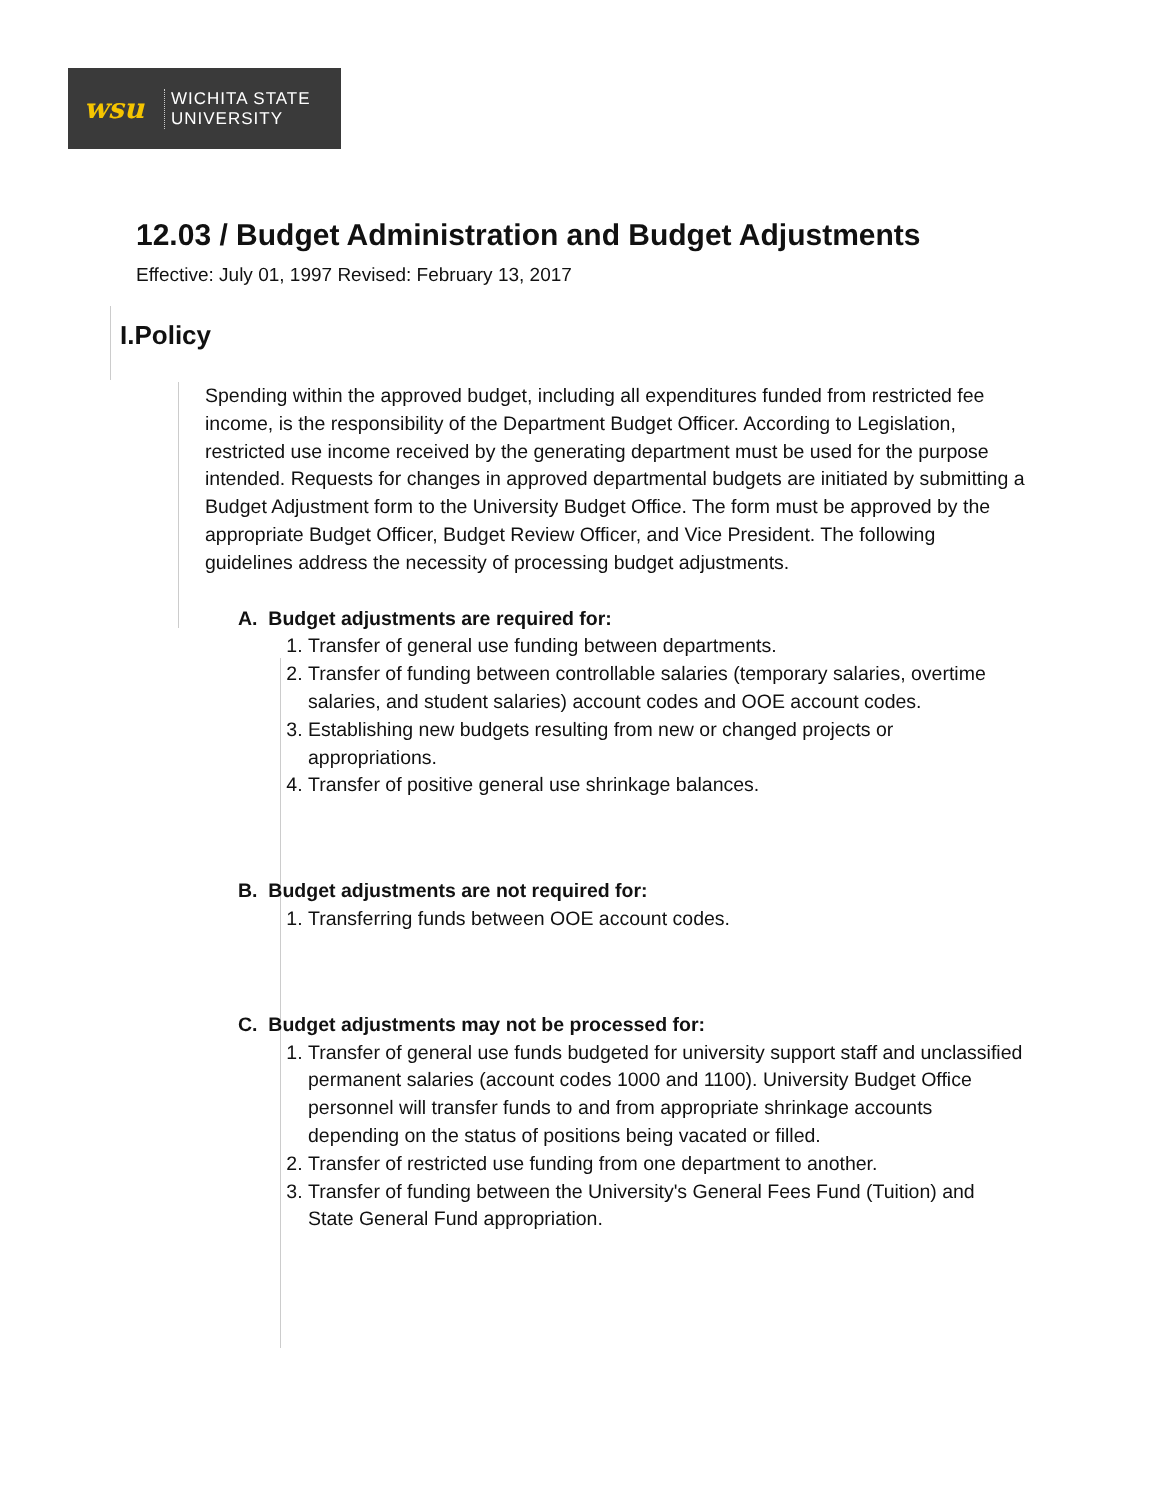wsu
WICHITA STATE
UNIVERSITY
12.03 / Budget Administration and Budget Adjustments
Effective: July 01, 1997 Revised: February 13, 2017
I.Policy
Spending within the approved budget, including all expenditures funded from restricted fee income, is the responsibility of the Department Budget Officer. According to Legislation, restricted use income received by the generating department must be used for the purpose intended. Requests for changes in approved departmental budgets are initiated by submitting a Budget Adjustment form to the University Budget Office. The form must be approved by the appropriate Budget Officer, Budget Review Officer, and Vice President. The following guidelines address the necessity of processing budget adjustments.
A. Budget adjustments are required for:
1. Transfer of general use funding between departments.
2. Transfer of funding between controllable salaries (temporary salaries, overtime salaries, and student salaries) account codes and OOE account codes.
3. Establishing new budgets resulting from new or changed projects or appropriations.
4. Transfer of positive general use shrinkage balances.
B. Budget adjustments are not required for:
1. Transferring funds between OOE account codes.
C. Budget adjustments may not be processed for:
1. Transfer of general use funds budgeted for university support staff and unclassified permanent salaries (account codes 1000 and 1100). University Budget Office personnel will transfer funds to and from appropriate shrinkage accounts depending on the status of positions being vacated or filled.
2. Transfer of restricted use funding from one department to another.
3. Transfer of funding between the University's General Fees Fund (Tuition) and State General Fund appropriation.